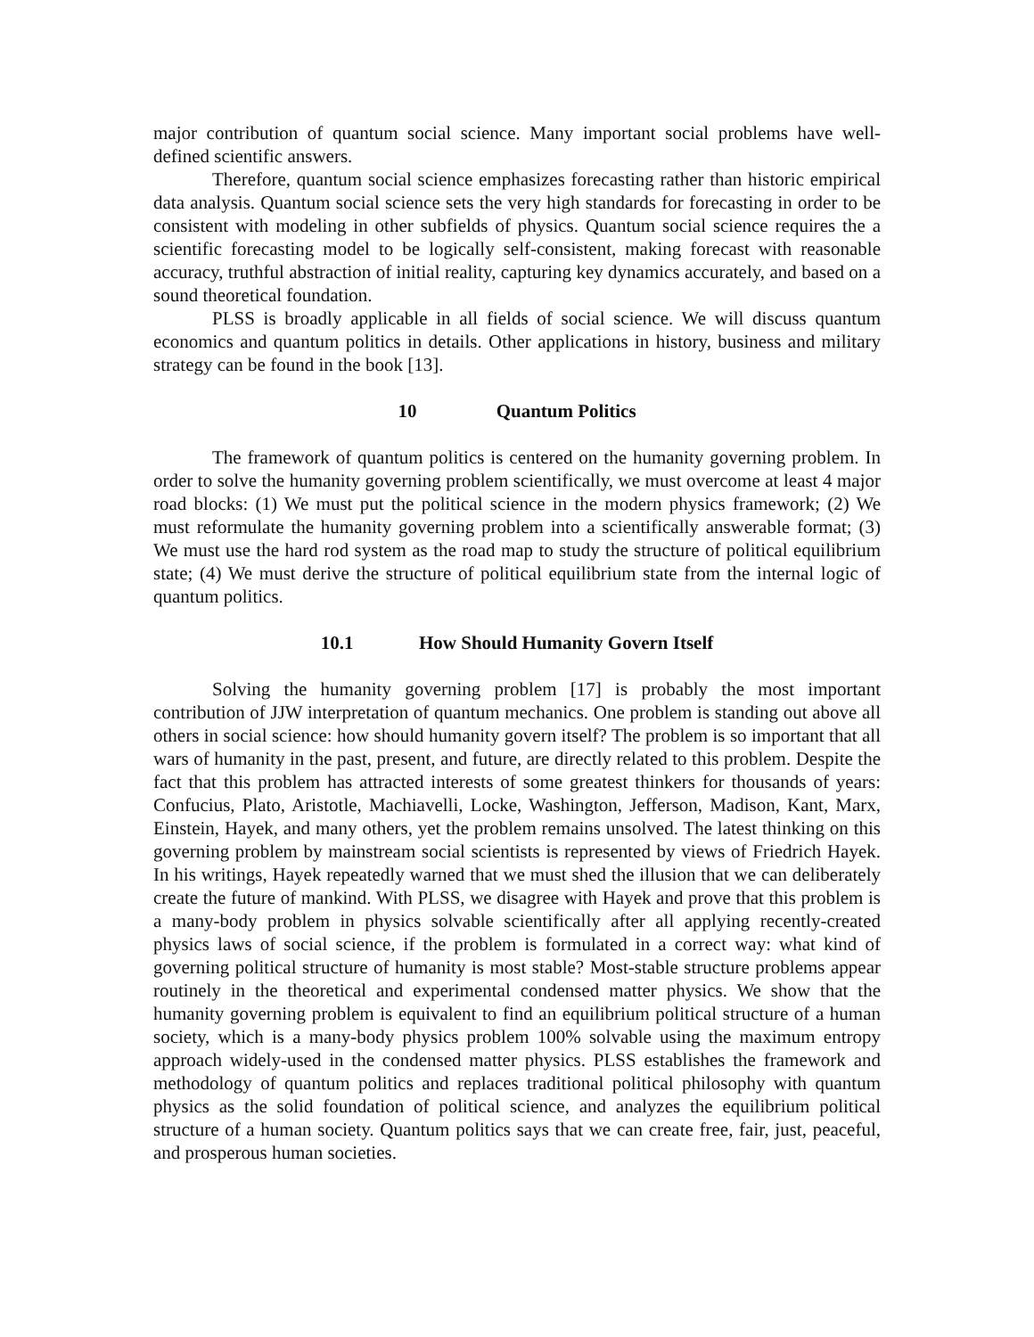major contribution of quantum social science. Many important social problems have well-defined scientific answers.
Therefore, quantum social science emphasizes forecasting rather than historic empirical data analysis. Quantum social science sets the very high standards for forecasting in order to be consistent with modeling in other subfields of physics. Quantum social science requires the a scientific forecasting model to be logically self-consistent, making forecast with reasonable accuracy, truthful abstraction of initial reality, capturing key dynamics accurately, and based on a sound theoretical foundation.
PLSS is broadly applicable in all fields of social science. We will discuss quantum economics and quantum politics in details. Other applications in history, business and military strategy can be found in the book [13].
10 Quantum Politics
The framework of quantum politics is centered on the humanity governing problem. In order to solve the humanity governing problem scientifically, we must overcome at least 4 major road blocks: (1) We must put the political science in the modern physics framework; (2) We must reformulate the humanity governing problem into a scientifically answerable format; (3) We must use the hard rod system as the road map to study the structure of political equilibrium state; (4) We must derive the structure of political equilibrium state from the internal logic of quantum politics.
10.1 How Should Humanity Govern Itself
Solving the humanity governing problem [17] is probably the most important contribution of JJW interpretation of quantum mechanics. One problem is standing out above all others in social science: how should humanity govern itself? The problem is so important that all wars of humanity in the past, present, and future, are directly related to this problem. Despite the fact that this problem has attracted interests of some greatest thinkers for thousands of years: Confucius, Plato, Aristotle, Machiavelli, Locke, Washington, Jefferson, Madison, Kant, Marx, Einstein, Hayek, and many others, yet the problem remains unsolved. The latest thinking on this governing problem by mainstream social scientists is represented by views of Friedrich Hayek. In his writings, Hayek repeatedly warned that we must shed the illusion that we can deliberately create the future of mankind. With PLSS, we disagree with Hayek and prove that this problem is a many-body problem in physics solvable scientifically after all applying recently-created physics laws of social science, if the problem is formulated in a correct way: what kind of governing political structure of humanity is most stable? Most-stable structure problems appear routinely in the theoretical and experimental condensed matter physics. We show that the humanity governing problem is equivalent to find an equilibrium political structure of a human society, which is a many-body physics problem 100% solvable using the maximum entropy approach widely-used in the condensed matter physics. PLSS establishes the framework and methodology of quantum politics and replaces traditional political philosophy with quantum physics as the solid foundation of political science, and analyzes the equilibrium political structure of a human society. Quantum politics says that we can create free, fair, just, peaceful, and prosperous human societies.